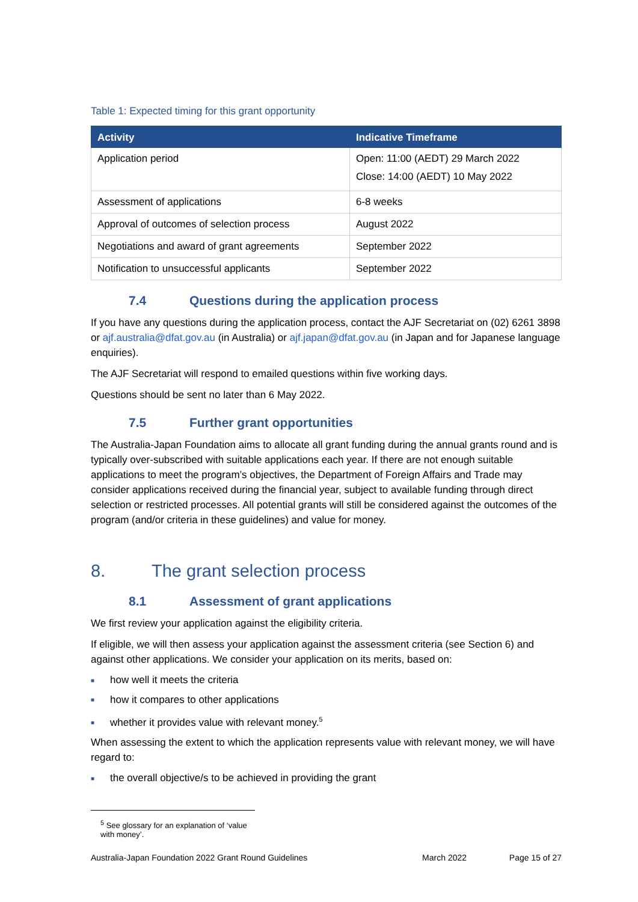Table 1: Expected timing for this grant opportunity
| Activity | Indicative Timeframe |
| --- | --- |
| Application period | Open: 11:00 (AEDT) 29 March 2022 Close: 14:00 (AEDT) 10 May 2022 |
| Assessment of applications | 6-8 weeks |
| Approval of outcomes of selection process | August 2022 |
| Negotiations and award of grant agreements | September 2022 |
| Notification to unsuccessful applicants | September 2022 |
7.4 Questions during the application process
If you have any questions during the application process, contact the AJF Secretariat on (02) 6261 3898 or ajf.australia@dfat.gov.au (in Australia) or ajf.japan@dfat.gov.au (in Japan and for Japanese language enquiries).
The AJF Secretariat will respond to emailed questions within five working days.
Questions should be sent no later than 6 May 2022.
7.5 Further grant opportunities
The Australia-Japan Foundation aims to allocate all grant funding during the annual grants round and is typically over-subscribed with suitable applications each year. If there are not enough suitable applications to meet the program’s objectives, the Department of Foreign Affairs and Trade may consider applications received during the financial year, subject to available funding through direct selection or restricted processes. All potential grants will still be considered against the outcomes of the program (and/or criteria in these guidelines) and value for money.
8. The grant selection process
8.1 Assessment of grant applications
We first review your application against the eligibility criteria.
If eligible, we will then assess your application against the assessment criteria (see Section 6) and against other applications. We consider your application on its merits, based on:
■ how well it meets the criteria
■ how it compares to other applications
■ whether it provides value with relevant money.<sup>5</sup>
When assessing the extent to which the application represents value with relevant money, we will have regard to:
■ the overall objective/s to be achieved in providing the grant
<sup>5</sup> See glossary for an explanation of ‘value with money’.
Australia-Japan Foundation 2022 Grant Round Guidelines March 2022 Page 15 of 27